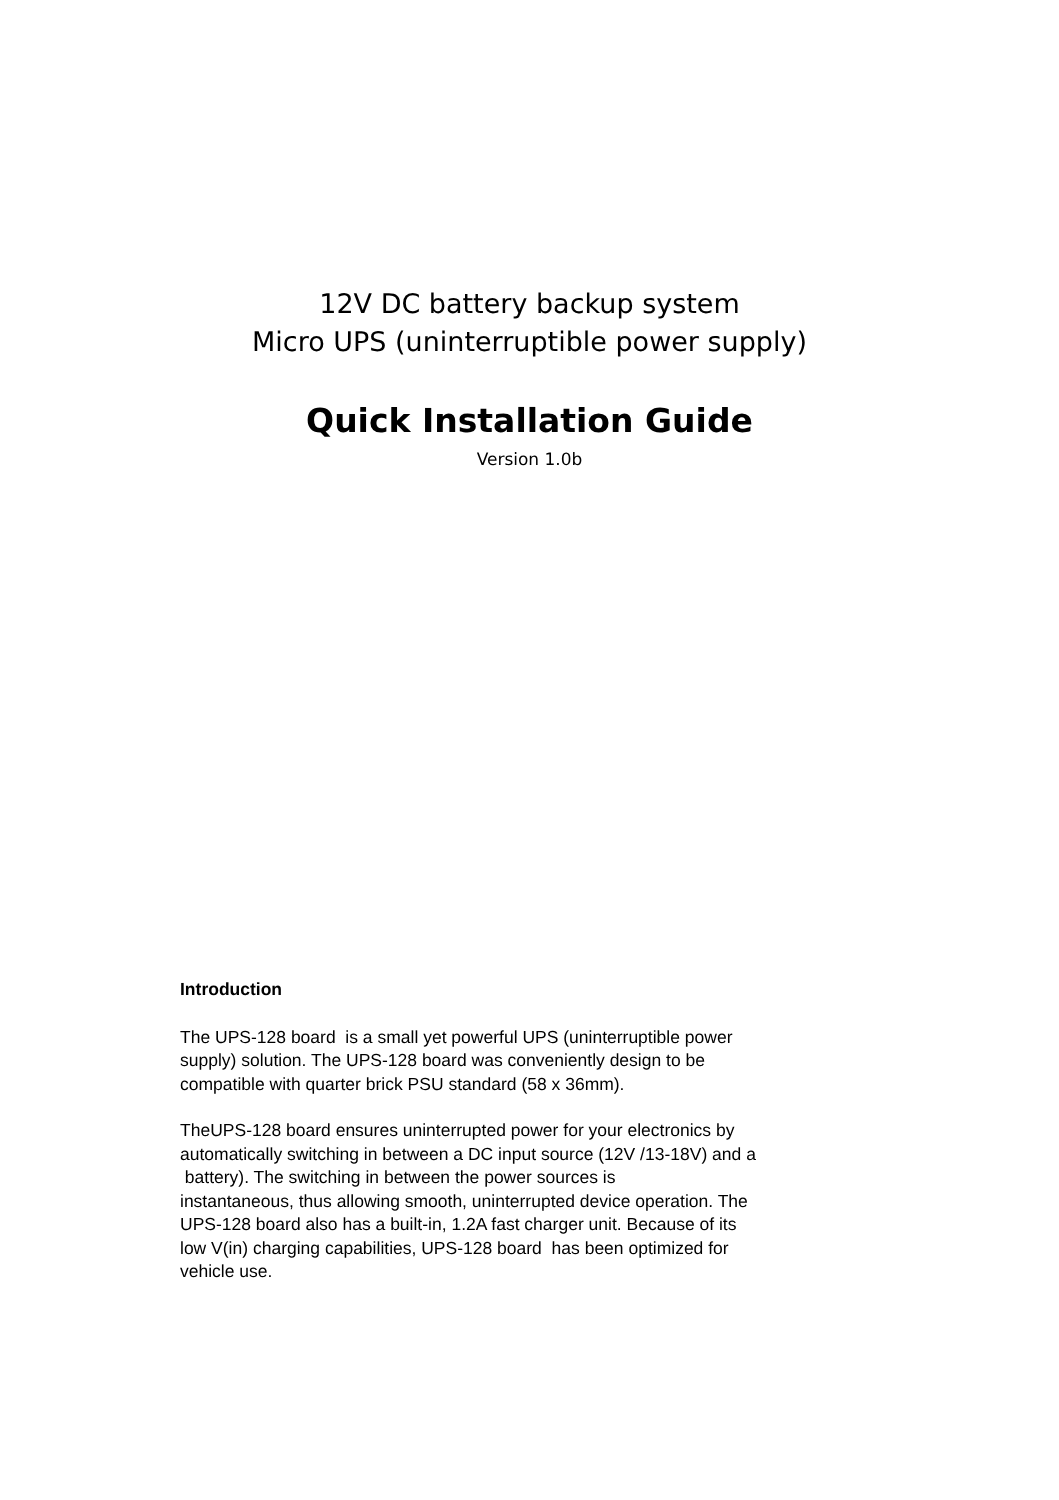12V DC battery backup system
Micro UPS (uninterruptible power supply)
Quick Installation Guide
Version 1.0b
Introduction
The UPS-128 board is a small yet powerful UPS (uninterruptible power
supply) solution. The UPS-128 board was conveniently design to be
compatible with quarter brick PSU standard (58 x 36mm).
TheUPS-128 board ensures uninterrupted power for your electronics by
automatically switching in between a DC input source (12V /13-18V) and a
battery). The switching in between the power sources is
instantaneous, thus allowing smooth, uninterrupted device operation. The
UPS-128 board also has a built-in, 1.2A fast charger unit. Because of its
low V(in) charging capabilities, UPS-128 board has been optimized for
vehicle use.